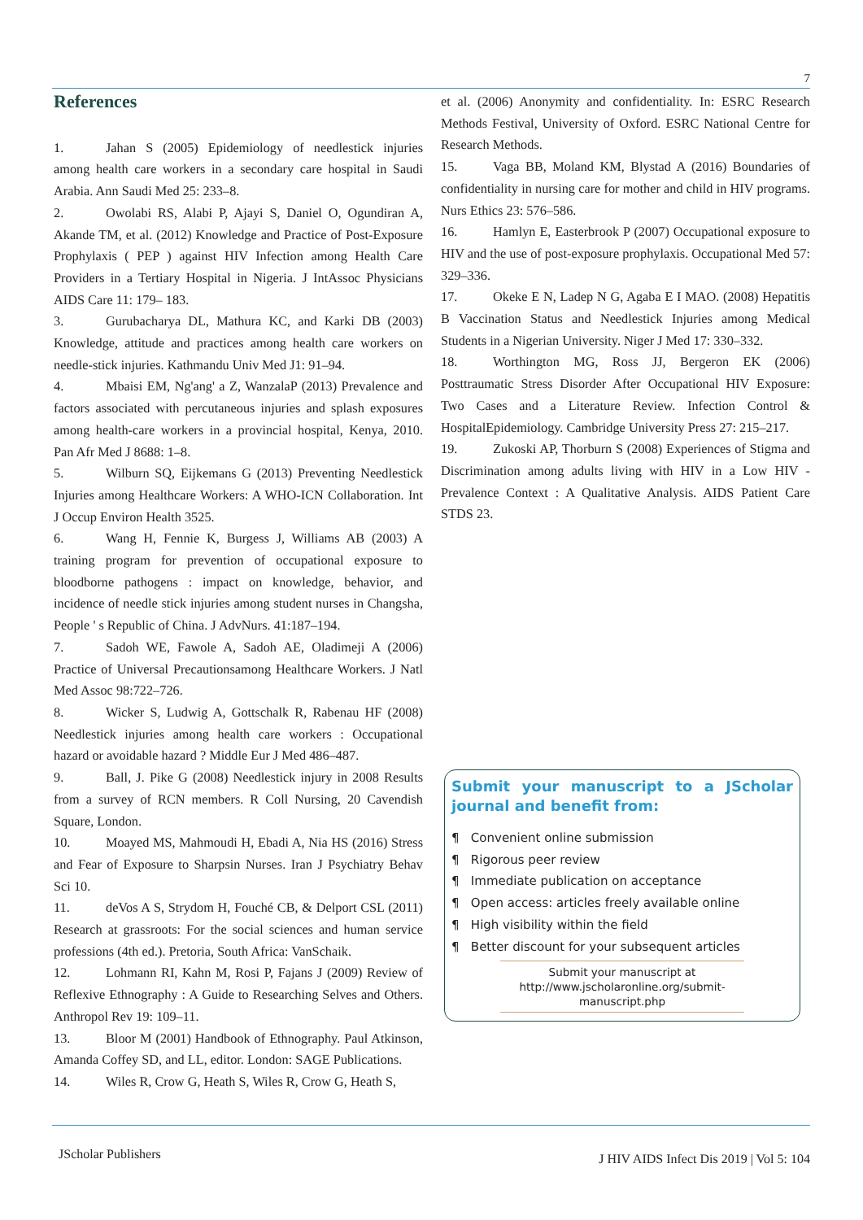7
References
1. Jahan S (2005) Epidemiology of needlestick injuries among health care workers in a secondary care hospital in Saudi Arabia. Ann Saudi Med 25: 233–8.
2. Owolabi RS, Alabi P, Ajayi S, Daniel O, Ogundiran A, Akande TM, et al. (2012) Knowledge and Practice of Post-Exposure Prophylaxis ( PEP ) against HIV Infection among Health Care Providers in a Tertiary Hospital in Nigeria. J IntAssoc Physicians AIDS Care 11: 179– 183.
3. Gurubacharya DL, Mathura KC, and Karki DB (2003) Knowledge, attitude and practices among health care workers on needle-stick injuries. Kathmandu Univ Med J1: 91–94.
4. Mbaisi EM, Ng'ang' a Z, WanzalaP (2013) Prevalence and factors associated with percutaneous injuries and splash exposures among health-care workers in a provincial hospital, Kenya, 2010. Pan Afr Med J 8688: 1–8.
5. Wilburn SQ, Eijkemans G (2013) Preventing Needlestick Injuries among Healthcare Workers: A WHO-ICN Collaboration. Int J Occup Environ Health 3525.
6. Wang H, Fennie K, Burgess J, Williams AB (2003) A training program for prevention of occupational exposure to bloodborne pathogens : impact on knowledge, behavior, and incidence of needle stick injuries among student nurses in Changsha, People ' s Republic of China. J AdvNurs. 41:187–194.
7. Sadoh WE, Fawole A, Sadoh AE, Oladimeji A (2006) Practice of Universal Precautionsamong Healthcare Workers. J Natl Med Assoc 98:722–726.
8. Wicker S, Ludwig A, Gottschalk R, Rabenau HF (2008) Needlestick injuries among health care workers : Occupational hazard or avoidable hazard ? Middle Eur J Med 486–487.
9. Ball, J. Pike G (2008) Needlestick injury in 2008 Results from a survey of RCN members. R Coll Nursing, 20 Cavendish Square, London.
10. Moayed MS, Mahmoudi H, Ebadi A, Nia HS (2016) Stress and Fear of Exposure to Sharpsin Nurses. Iran J Psychiatry Behav Sci 10.
11. deVos A S, Strydom H, Fouché CB, & Delport CSL (2011) Research at grassroots: For the social sciences and human service professions (4th ed.). Pretoria, South Africa: VanSchaik.
12. Lohmann RI, Kahn M, Rosi P, Fajans J (2009) Review of Reflexive Ethnography : A Guide to Researching Selves and Others. Anthropol Rev 19: 109–11.
13. Bloor M (2001) Handbook of Ethnography. Paul Atkinson, Amanda Coffey SD, and LL, editor. London: SAGE Publications.
14. Wiles R, Crow G, Heath S, Wiles R, Crow G, Heath S,
et al. (2006) Anonymity and confidentiality. In: ESRC Research Methods Festival, University of Oxford. ESRC National Centre for Research Methods.
15. Vaga BB, Moland KM, Blystad A (2016) Boundaries of confidentiality in nursing care for mother and child in HIV programs. Nurs Ethics 23: 576–586.
16. Hamlyn E, Easterbrook P (2007) Occupational exposure to HIV and the use of post-exposure prophylaxis. Occupational Med 57: 329–336.
17. Okeke E N, Ladep N G, Agaba E I MAO. (2008) Hepatitis B Vaccination Status and Needlestick Injuries among Medical Students in a Nigerian University. Niger J Med 17: 330–332.
18. Worthington MG, Ross JJ, Bergeron EK (2006) Posttraumatic Stress Disorder After Occupational HIV Exposure: Two Cases and a Literature Review. Infection Control & HospitalEpidemiology. Cambridge University Press 27: 215–217.
19. Zukoski AP, Thorburn S (2008) Experiences of Stigma and Discrimination among adults living with HIV in a Low HIV - Prevalence Context : A Qualitative Analysis. AIDS Patient Care STDS 23.
Submit your manuscript to a JScholar journal and benefit from:
¶ Convenient online submission
¶ Rigorous peer review
¶ Immediate publication on acceptance
¶ Open access: articles freely available online
¶ High visibility within the field
¶ Better discount for your subsequent articles
Submit your manuscript at
http://www.jscholaronline.org/submit-manuscript.php
JScholar Publishers J HIV AIDS Infect Dis 2019 | Vol 5: 104